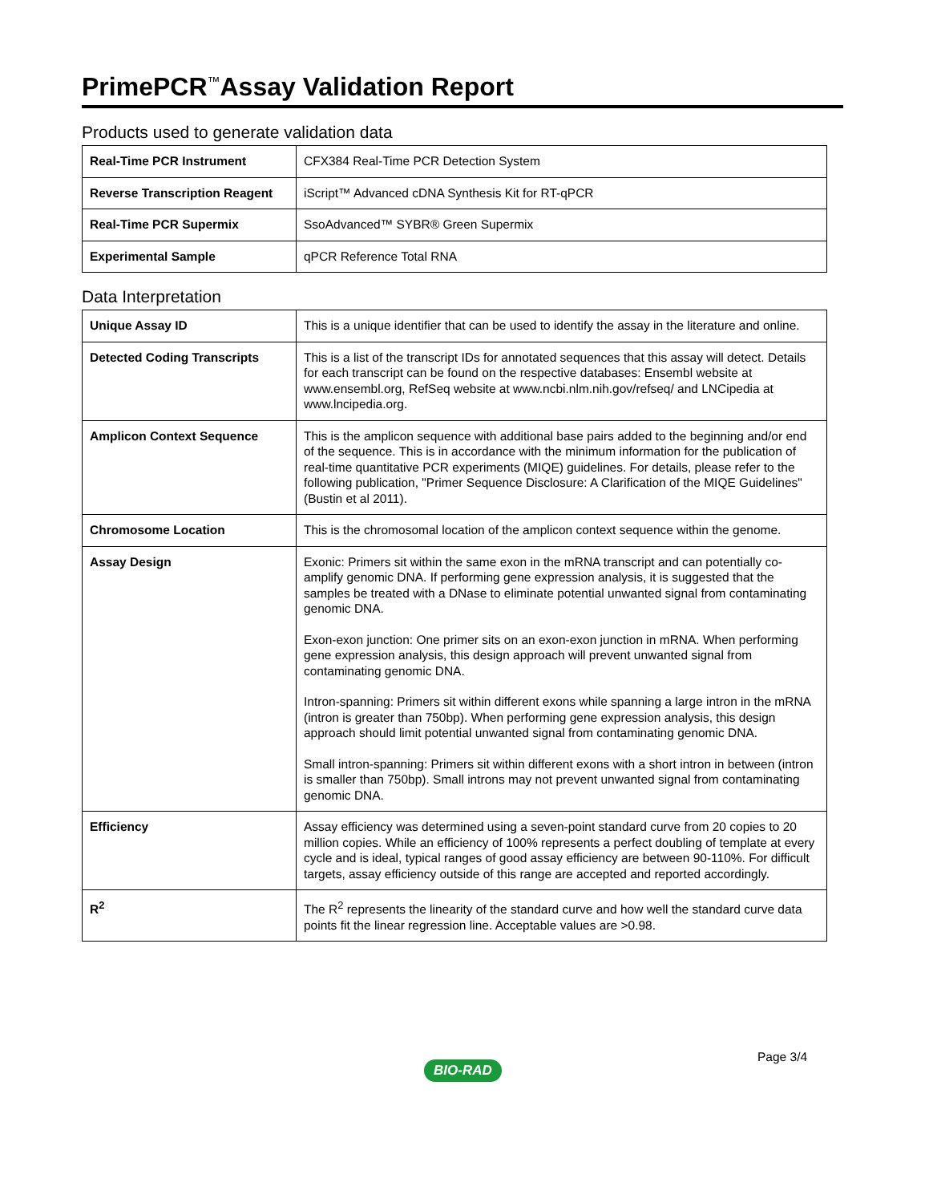PrimePCR<sup>™</sup>Assay Validation Report
Products used to generate validation data
| Real-Time PCR Instrument | CFX384 Real-Time PCR Detection System |
| Reverse Transcription Reagent | iScript™ Advanced cDNA Synthesis Kit for RT-qPCR |
| Real-Time PCR Supermix | SsoAdvanced™ SYBR® Green Supermix |
| Experimental Sample | qPCR Reference Total RNA |
Data Interpretation
| Unique Assay ID | This is a unique identifier that can be used to identify the assay in the literature and online. |
| Detected Coding Transcripts | This is a list of the transcript IDs for annotated sequences that this assay will detect. Details for each transcript can be found on the respective databases: Ensembl website at www.ensembl.org, RefSeq website at www.ncbi.nlm.nih.gov/refseq/ and LNCipedia at www.lncipedia.org. |
| Amplicon Context Sequence | This is the amplicon sequence with additional base pairs added to the beginning and/or end of the sequence. This is in accordance with the minimum information for the publication of real-time quantitative PCR experiments (MIQE) guidelines. For details, please refer to the following publication, "Primer Sequence Disclosure: A Clarification of the MIQE Guidelines" (Bustin et al 2011). |
| Chromosome Location | This is the chromosomal location of the amplicon context sequence within the genome. |
| Assay Design | Exonic: Primers sit within the same exon in the mRNA transcript and can potentially co-amplify genomic DNA. If performing gene expression analysis, it is suggested that the samples be treated with a DNase to eliminate potential unwanted signal from contaminating genomic DNA. Exon-exon junction: One primer sits on an exon-exon junction in mRNA. When performing gene expression analysis, this design approach will prevent unwanted signal from contaminating genomic DNA. Intron-spanning: Primers sit within different exons while spanning a large intron in the mRNA (intron is greater than 750bp). When performing gene expression analysis, this design approach should limit potential unwanted signal from contaminating genomic DNA. Small intron-spanning: Primers sit within different exons with a short intron in between (intron is smaller than 750bp). Small introns may not prevent unwanted signal from contaminating genomic DNA. |
| Efficiency | Assay efficiency was determined using a seven-point standard curve from 20 copies to 20 million copies. While an efficiency of 100% represents a perfect doubling of template at every cycle and is ideal, typical ranges of good assay efficiency are between 90-110%. For difficult targets, assay efficiency outside of this range are accepted and reported accordingly. |
| R<sup>2</sup> | The R<sup>2</sup> represents the linearity of the standard curve and how well the standard curve data points fit the linear regression line. Acceptable values are >0.98. |
BIO-RAD
Page 3/4